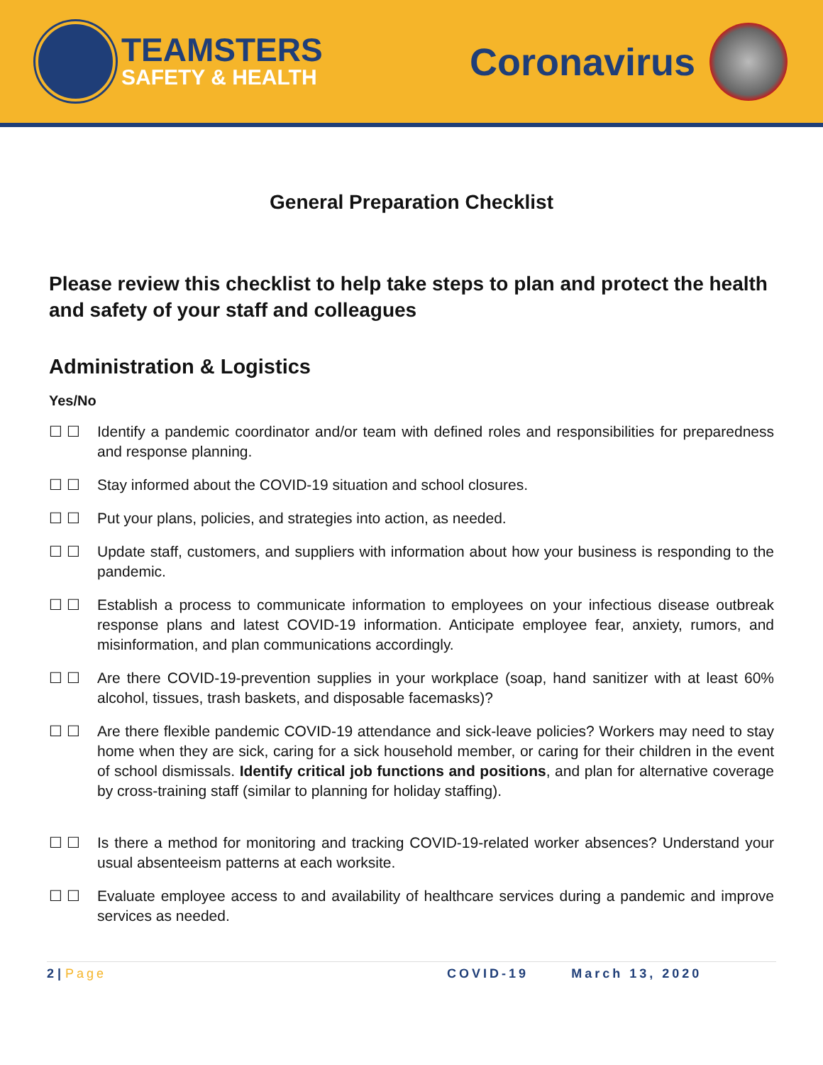TEAMSTERS
SAFETY & HEALTH
Coronavirus
General Preparation Checklist
Please review this checklist to help take steps to plan and protect the health and safety of your staff and colleagues
Administration & Logistics
Yes/No
☐ ☐ Identify a pandemic coordinator and/or team with defined roles and responsibilities for preparedness and response planning.
☐ ☐ Stay informed about the COVID-19 situation and school closures.
☐ ☐ Put your plans, policies, and strategies into action, as needed.
☐ ☐ Update staff, customers, and suppliers with information about how your business is responding to the pandemic.
☐ ☐ Establish a process to communicate information to employees on your infectious disease outbreak response plans and latest COVID-19 information. Anticipate employee fear, anxiety, rumors, and misinformation, and plan communications accordingly.
☐ ☐ Are there COVID-19-prevention supplies in your workplace (soap, hand sanitizer with at least 60% alcohol, tissues, trash baskets, and disposable facemasks)?
☐ ☐ Are there flexible pandemic COVID-19 attendance and sick-leave policies? Workers may need to stay home when they are sick, caring for a sick household member, or caring for their children in the event of school dismissals. Identify critical job functions and positions, and plan for alternative coverage by cross-training staff (similar to planning for holiday staffing).
☐ ☐ Is there a method for monitoring and tracking COVID-19-related worker absences? Understand your usual absenteeism patterns at each worksite.
☐ ☐ Evaluate employee access to and availability of healthcare services during a pandemic and improve services as needed.
2 | Page COVID-19 March 13, 2020